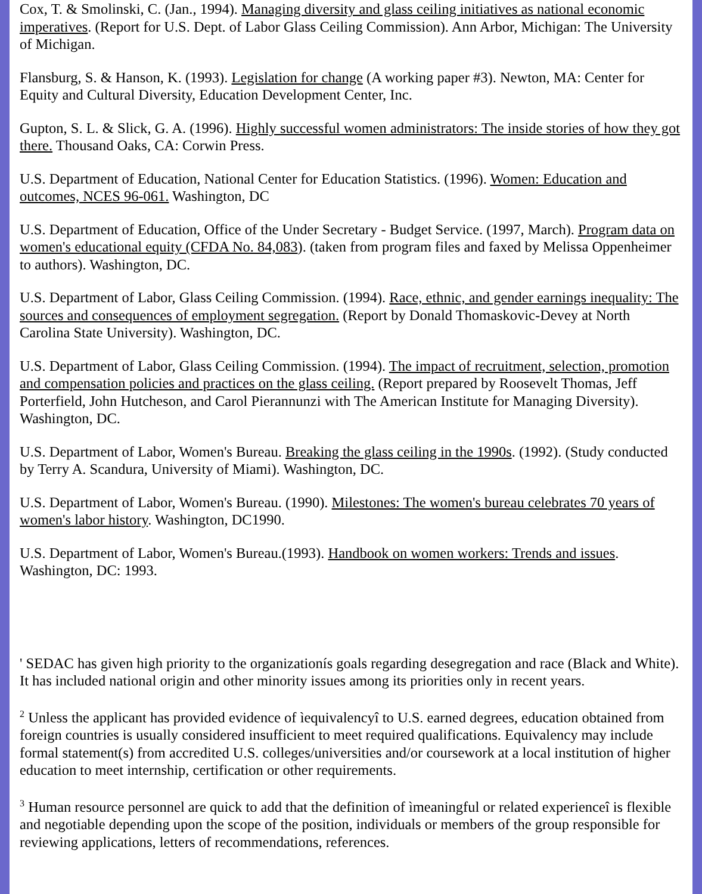Cox, T. & Smolinski, C. (Jan., 1994). Managing diversity and glass ceiling initiatives as national economic imperatives. (Report for U.S. Dept. of Labor Glass Ceiling Commission). Ann Arbor, Michigan: The University of Michigan.
Flansburg, S. & Hanson, K. (1993). Legislation for change (A working paper #3). Newton, MA: Center for Equity and Cultural Diversity, Education Development Center, Inc.
Gupton, S. L. & Slick, G. A. (1996). Highly successful women administrators: The inside stories of how they got there. Thousand Oaks, CA: Corwin Press.
U.S. Department of Education, National Center for Education Statistics. (1996). Women: Education and outcomes, NCES 96-061. Washington, DC
U.S. Department of Education, Office of the Under Secretary - Budget Service. (1997, March). Program data on women's educational equity (CFDA No. 84,083). (taken from program files and faxed by Melissa Oppenheimer to authors). Washington, DC.
U.S. Department of Labor, Glass Ceiling Commission. (1994). Race, ethnic, and gender earnings inequality: The sources and consequences of employment segregation. (Report by Donald Thomaskovic-Devey at North Carolina State University). Washington, DC.
U.S. Department of Labor, Glass Ceiling Commission. (1994). The impact of recruitment, selection, promotion and compensation policies and practices on the glass ceiling. (Report prepared by Roosevelt Thomas, Jeff Porterfield, John Hutcheson, and Carol Pierannunzi with The American Institute for Managing Diversity). Washington, DC.
U.S. Department of Labor, Women's Bureau. Breaking the glass ceiling in the 1990s. (1992). (Study conducted by Terry A. Scandura, University of Miami). Washington, DC.
U.S. Department of Labor, Women's Bureau. (1990). Milestones: The women's bureau celebrates 70 years of women's labor history. Washington, DC1990.
U.S. Department of Labor, Women's Bureau.(1993). Handbook on women workers: Trends and issues. Washington, DC: 1993.
' SEDAC has given high priority to the organizationís goals regarding desegregation and race (Black and White). It has included national origin and other minority issues among its priorities only in recent years.
<sup>2</sup> Unless the applicant has provided evidence of ìequivalencyî to U.S. earned degrees, education obtained from foreign countries is usually considered insufficient to meet required qualifications. Equivalency may include formal statement(s) from accredited U.S. colleges/universities and/or coursework at a local institution of higher education to meet internship, certification or other requirements.
<sup>3</sup> Human resource personnel are quick to add that the definition of ìmeaningful or related experienceî is flexible and negotiable depending upon the scope of the position, individuals or members of the group responsible for reviewing applications, letters of recommendations, references.